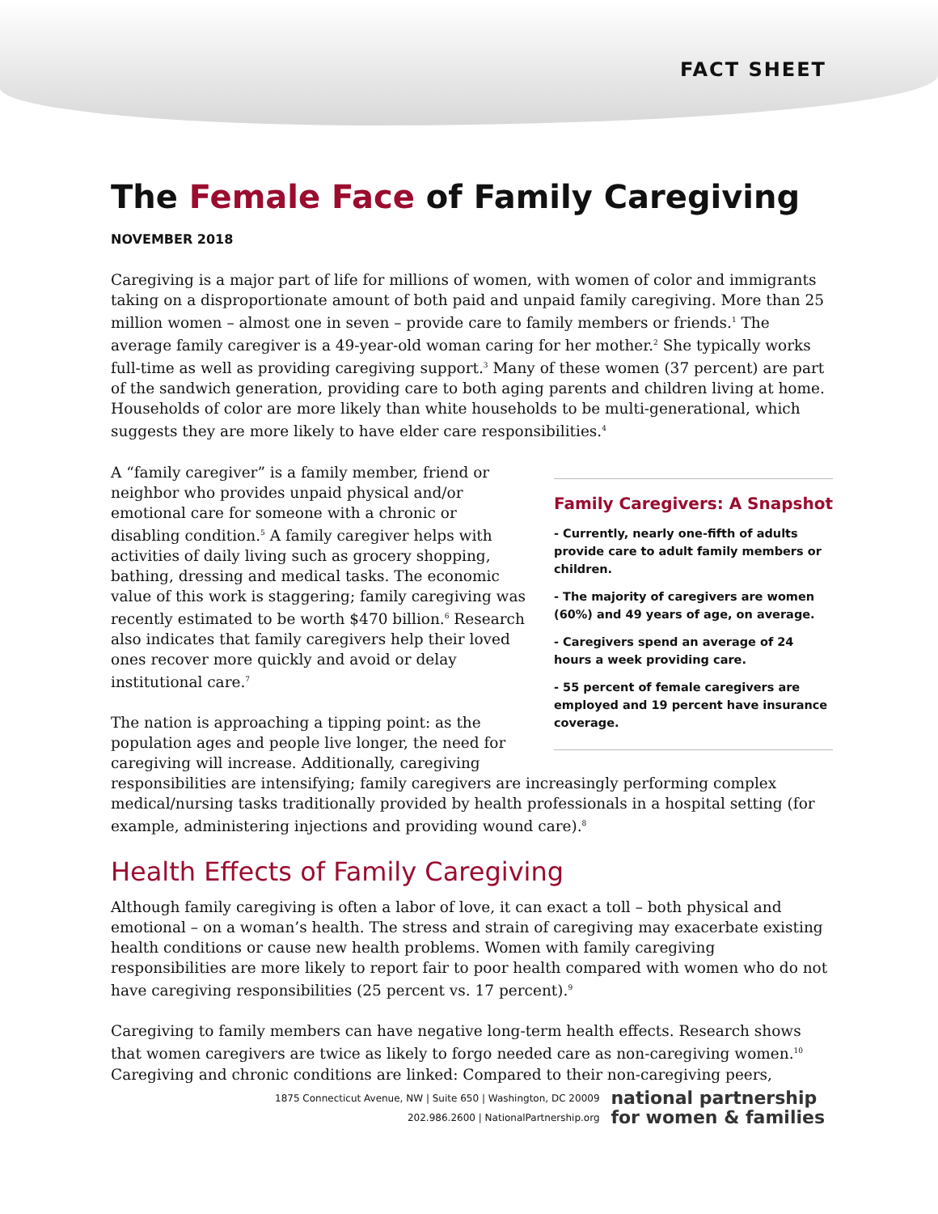FACT SHEET
The Female Face of Family Caregiving
NOVEMBER 2018
Caregiving is a major part of life for millions of women, with women of color and immigrants taking on a disproportionate amount of both paid and unpaid family caregiving. More than 25 million women – almost one in seven – provide care to family members or friends.<sup>1</sup> The average family caregiver is a 49-year-old woman caring for her mother.<sup>2</sup> She typically works full-time as well as providing caregiving support.<sup>3</sup> Many of these women (37 percent) are part of the sandwich generation, providing care to both aging parents and children living at home. Households of color are more likely than white households to be multi-generational, which suggests they are more likely to have elder care responsibilities.<sup>4</sup>
Family Caregivers: A Snapshot
- Currently, nearly one-fifth of adults provide care to adult family members or children.
- The majority of caregivers are women (60%) and 49 years of age, on average.
- Caregivers spend an average of 24 hours a week providing care.
- 55 percent of female caregivers are employed and 19 percent have insurance coverage.
A “family caregiver” is a family member, friend or neighbor who provides unpaid physical and/or emotional care for someone with a chronic or disabling condition.<sup>5</sup> A family caregiver helps with activities of daily living such as grocery shopping, bathing, dressing and medical tasks. The economic value of this work is staggering; family caregiving was recently estimated to be worth $470 billion.<sup>6</sup> Research also indicates that family caregivers help their loved ones recover more quickly and avoid or delay institutional care.<sup>7</sup>
The nation is approaching a tipping point: as the population ages and people live longer, the need for caregiving will increase. Additionally, caregiving responsibilities are intensifying; family caregivers are increasingly performing complex medical/nursing tasks traditionally provided by health professionals in a hospital setting (for example, administering injections and providing wound care).<sup>8</sup>
Health Effects of Family Caregiving
Although family caregiving is often a labor of love, it can exact a toll – both physical and emotional – on a woman’s health. The stress and strain of caregiving may exacerbate existing health conditions or cause new health problems. Women with family caregiving responsibilities are more likely to report fair to poor health compared with women who do not have caregiving responsibilities (25 percent vs. 17 percent).<sup>9</sup>
Caregiving to family members can have negative long-term health effects. Research shows that women caregivers are twice as likely to forgo needed care as non-caregiving women.<sup>10</sup> Caregiving and chronic conditions are linked: Compared to their non-caregiving peers,
1875 Connecticut Avenue, NW | Suite 650 | Washington, DC 20009
202.986.2600 | NationalPartnership.org
national partnership
for women & families